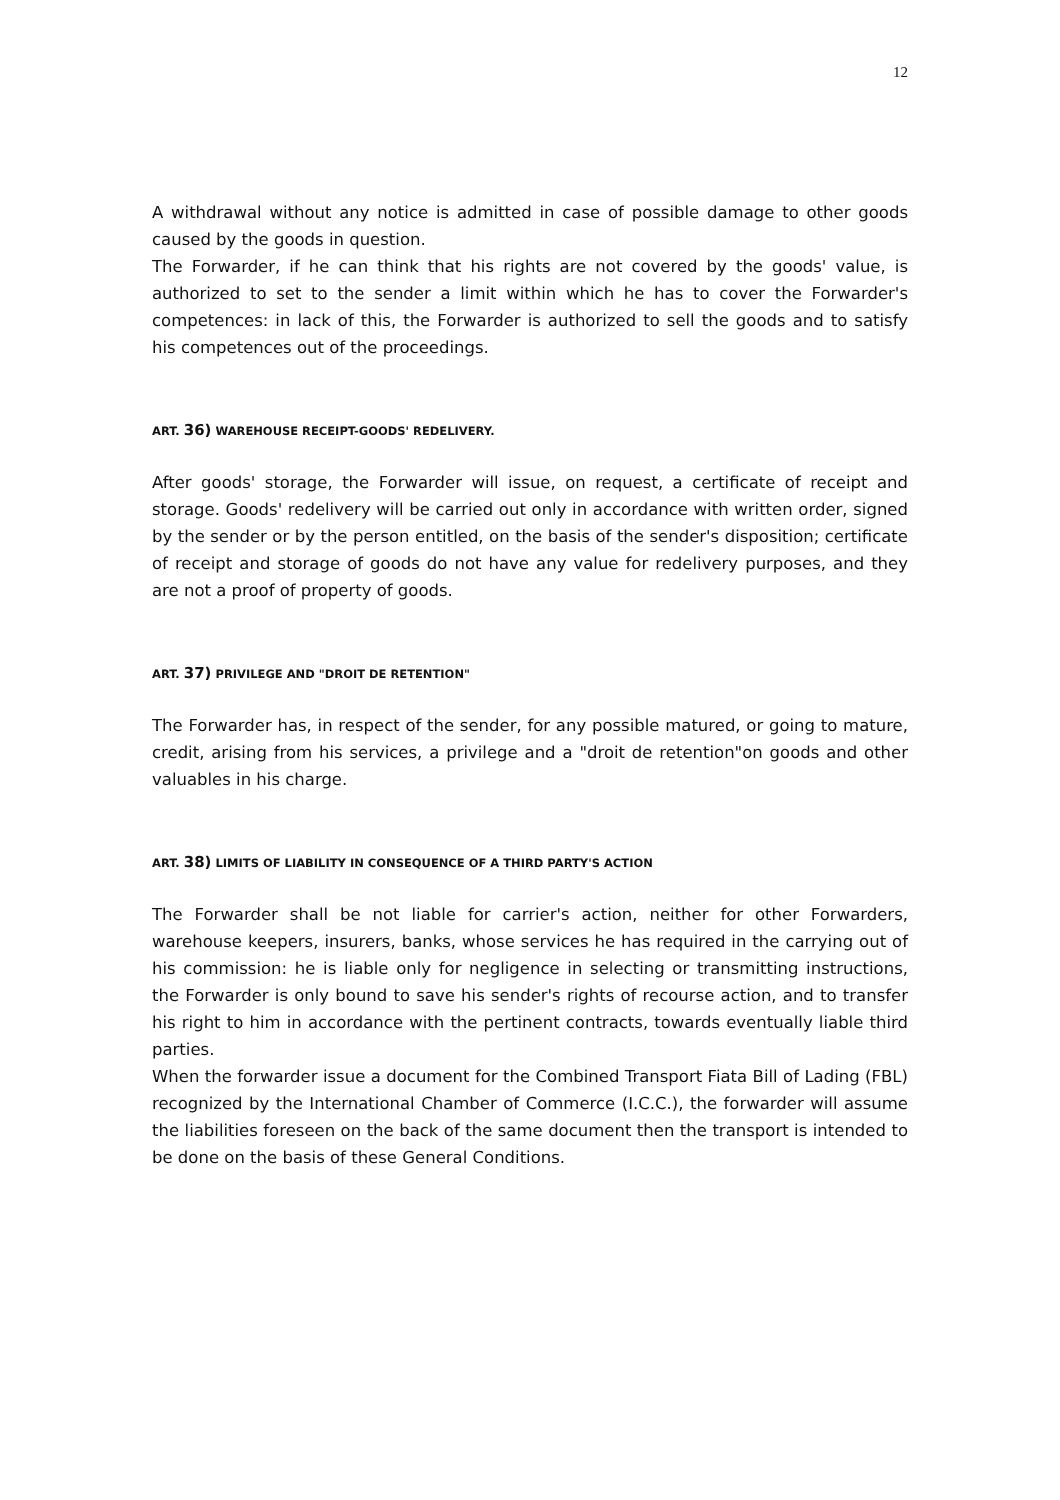12
A withdrawal without any notice is admitted in case of possible damage to other goods caused by the goods in question.
The Forwarder, if he can think that his rights are not covered by the goods' value, is authorized to set to the sender a limit within which he has to cover the Forwarder's competences: in lack of this, the Forwarder is authorized to sell the goods and to satisfy his competences out of the proceedings.
ART. 36) WAREHOUSE RECEIPT-GOODS' REDELIVERY.
After goods' storage, the Forwarder will issue, on request, a certificate of receipt and storage. Goods' redelivery will be carried out only in accordance with written order, signed by the sender or by the person entitled, on the basis of the sender's disposition; certificate of receipt and storage of goods do not have any value for redelivery purposes, and they are not a proof of property of goods.
ART. 37) PRIVILEGE AND "DROIT DE RETENTION"
The Forwarder has, in respect of the sender, for any possible matured, or going to mature, credit, arising from his services, a privilege and a "droit de retention"on goods and other valuables in his charge.
ART. 38) LIMITS OF LIABILITY IN CONSEQUENCE OF A THIRD PARTY'S ACTION
The Forwarder shall be not liable for carrier's action, neither for other Forwarders, warehouse keepers, insurers, banks, whose services he has required in the carrying out of his commission: he is liable only for negligence in selecting or transmitting instructions, the Forwarder is only bound to save his sender's rights of recourse action, and to transfer his right to him in accordance with the pertinent contracts, towards eventually liable third parties.
When the forwarder issue a document for the Combined Transport Fiata Bill of Lading (FBL) recognized by the International Chamber of Commerce (I.C.C.), the forwarder will assume the liabilities foreseen on the back of the same document then the transport is intended to be done on the basis of these General Conditions.